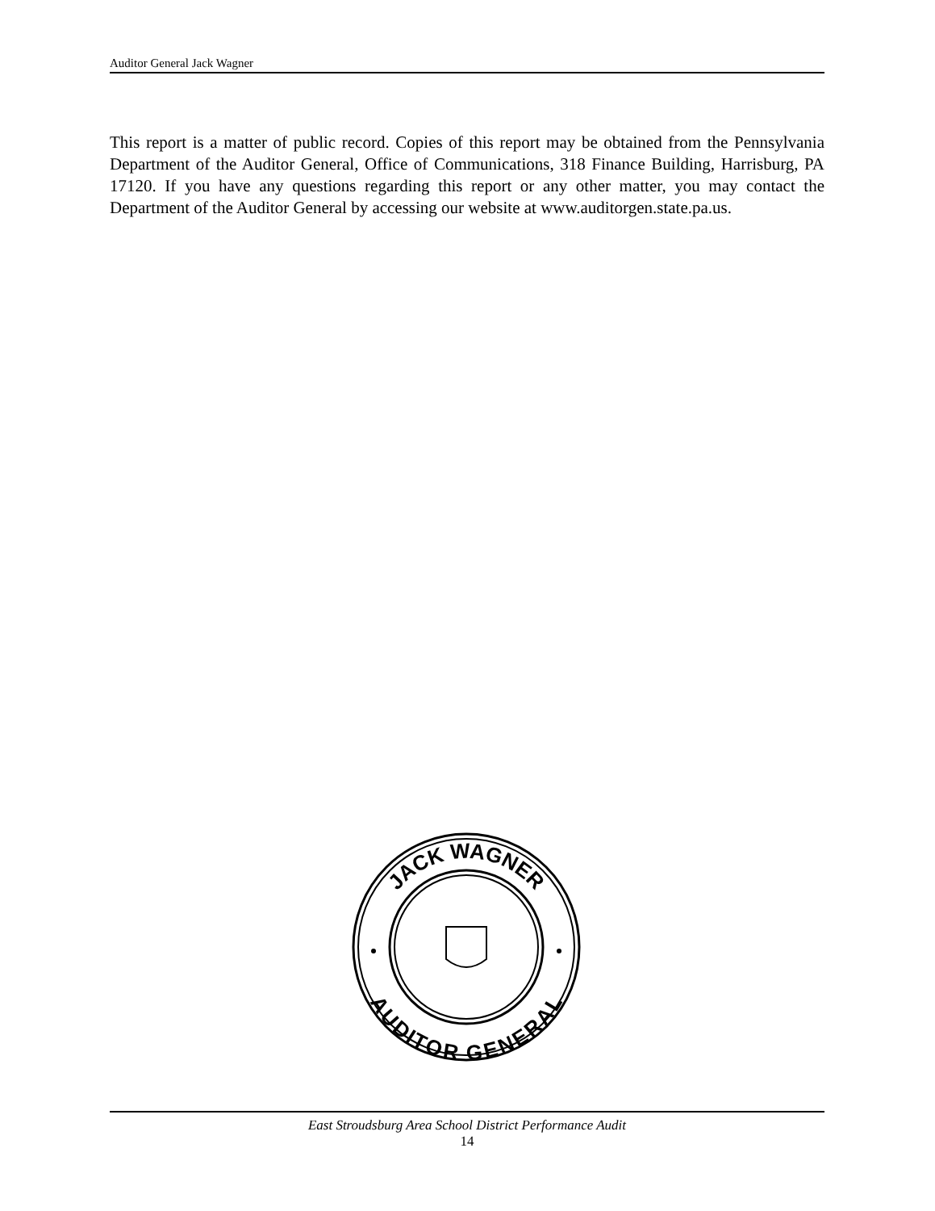Auditor General Jack Wagner
This report is a matter of public record. Copies of this report may be obtained from the Pennsylvania Department of the Auditor General, Office of Communications, 318 Finance Building, Harrisburg, PA 17120. If you have any questions regarding this report or any other matter, you may contact the Department of the Auditor General by accessing our website at www.auditorgen.state.pa.us.
JACK WAGNER
AUDITOR GENERAL
East Stroudsburg Area School District Performance Audit
14